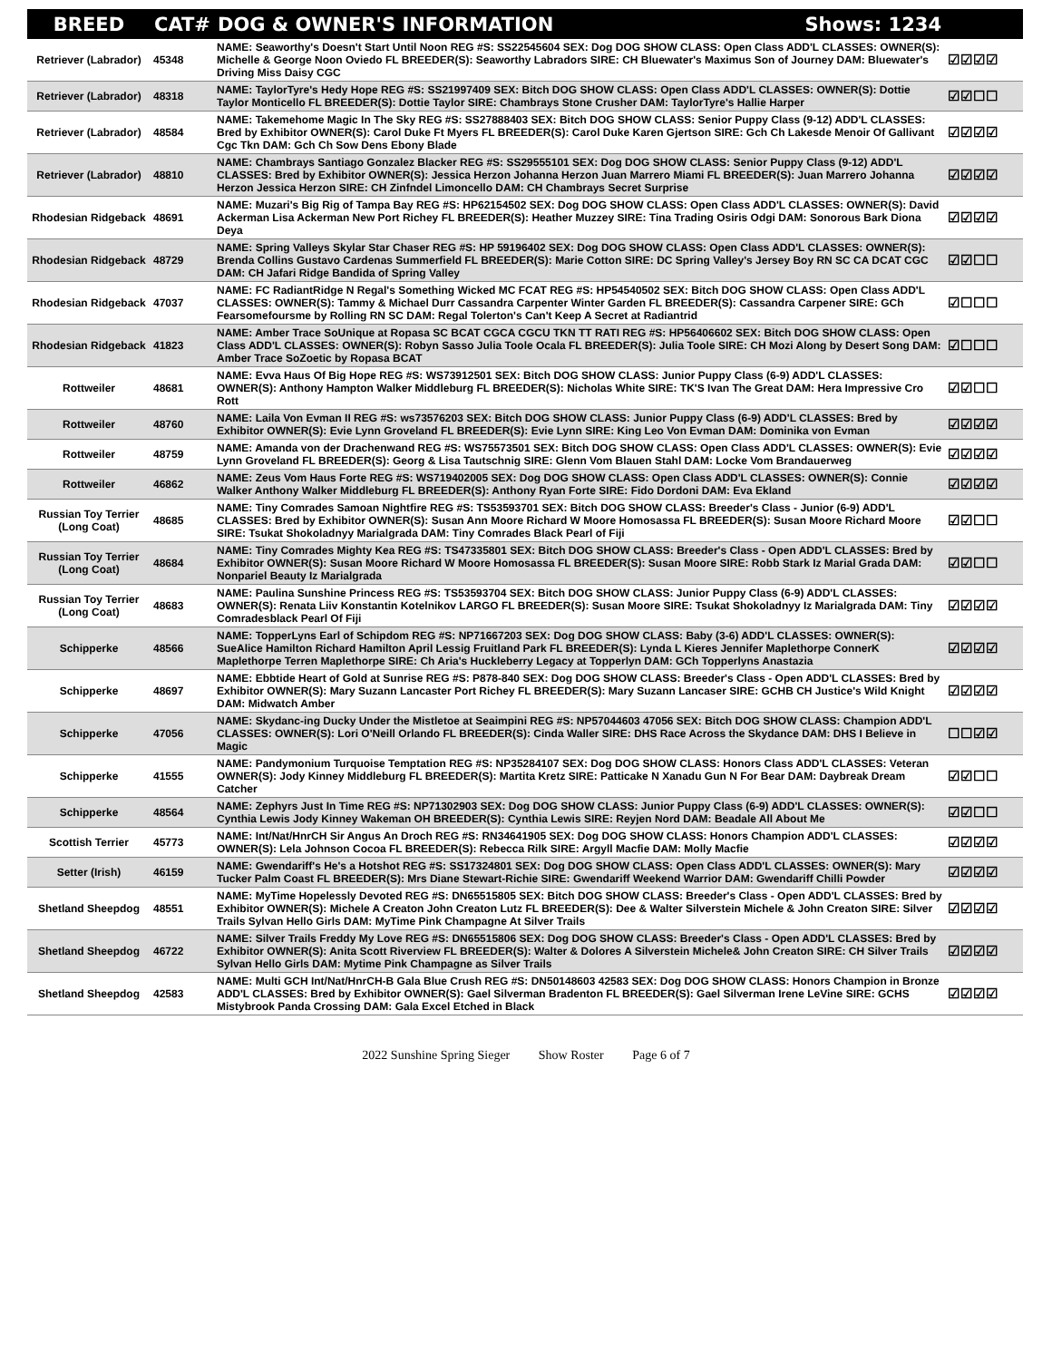| BREED | CAT# | DOG & OWNER'S INFORMATION Shows: 1234 | |
| --- | --- | --- | --- |
| Retriever (Labrador) | 45348 | NAME: Seaworthy's Doesn't Start Until Noon REG #S: SS22545604 SEX: Dog DOG SHOW CLASS: Open Class ADD'L CLASSES: OWNER(S): Michelle & George Noon Oviedo FL BREEDER(S): Seaworthy Labradors SIRE: CH Bluewater's Maximus Son of Journey DAM: Bluewater's Driving Miss Daisy CGC | ☑☑☑☑ |
| Retriever (Labrador) | 48318 | NAME: TaylorTyre's Hedy Hope REG #S: SS21997409 SEX: Bitch DOG SHOW CLASS: Open Class ADD'L CLASSES: OWNER(S): Dottie Taylor Monticello FL BREEDER(S): Dottie Taylor SIRE: Chambrays Stone Crusher DAM: TaylorTyre's Hallie Harper | ☑☑☐☐ |
| Retriever (Labrador) | 48584 | NAME: Takemehome Magic In The Sky REG #S: SS27888403 SEX: Bitch DOG SHOW CLASS: Senior Puppy Class (9-12) ADD'L CLASSES: Bred by Exhibitor OWNER(S): Carol Duke Ft Myers FL BREEDER(S): Carol Duke Karen Gjertson SIRE: Gch Ch Lakesde Menoir Of Gallivant Cgc Tkn DAM: Gch Ch Sow Dens Ebony Blade | ☑☑☑☑ |
| Retriever (Labrador) | 48810 | NAME: Chambrays Santiago Gonzalez Blacker REG #S: SS29555101 SEX: Dog DOG SHOW CLASS: Senior Puppy Class (9-12) ADD'L CLASSES: Bred by Exhibitor OWNER(S): Jessica Herzon Johanna Herzon Juan Marrero Miami FL BREEDER(S): Juan Marrero Johanna Herzon Jessica Herzon SIRE: CH Zinfndel Limoncello DAM: CH Chambrays Secret Surprise | ☑☑☑☑ |
| Rhodesian Ridgeback | 48691 | NAME: Muzari's Big Rig of Tampa Bay REG #S: HP62154502 SEX: Dog DOG SHOW CLASS: Open Class ADD'L CLASSES: OWNER(S): David Ackerman Lisa Ackerman New Port Richey FL BREEDER(S): Heather Muzzey SIRE: Tina Trading Osiris Odgi DAM: Sonorous Bark Diona Deya | ☑☑☑☑ |
| Rhodesian Ridgeback | 48729 | NAME: Spring Valleys Skylar Star Chaser REG #S: HP 59196402 SEX: Dog DOG SHOW CLASS: Open Class ADD'L CLASSES: OWNER(S): Brenda Collins Gustavo Cardenas Summerfield FL BREEDER(S): Marie Cotton SIRE: DC Spring Valley's Jersey Boy RN SC CA DCAT CGC DAM: CH Jafari Ridge Bandida of Spring Valley | ☑☑☐☐ |
| Rhodesian Ridgeback | 47037 | NAME: FC RadiantRidge N Regal's Something Wicked MC FCAT REG #S: HP54540502 SEX: Bitch DOG SHOW CLASS: Open Class ADD'L CLASSES: OWNER(S): Tammy & Michael Durr Cassandra Carpenter Winter Garden FL BREEDER(S): Cassandra Carpener SIRE: GCh Fearsomefoursme by Rolling RN SC DAM: Regal Tolerton's Can't Keep A Secret at Radiantrid | ☑☐☐☐ |
| Rhodesian Ridgeback | 41823 | NAME: Amber Trace SoUnique at Ropasa SC BCAT CGCA CGCU TKN TT RATI REG #S: HP56406602 SEX: Bitch DOG SHOW CLASS: Open Class ADD'L CLASSES: OWNER(S): Robyn Sasso Julia Toole Ocala FL BREEDER(S): Julia Toole SIRE: CH Mozi Along by Desert Song DAM: Amber Trace SoZoetic by Ropasa BCAT | ☑☐☐☐ |
| Rottweiler | 48681 | NAME: Evva Haus Of Big Hope REG #S: WS73912501 SEX: Bitch DOG SHOW CLASS: Junior Puppy Class (6-9) ADD'L CLASSES: OWNER(S): Anthony Hampton Walker Middleburg FL BREEDER(S): Nicholas White SIRE: TK'S Ivan The Great DAM: Hera Impressive Cro Rott | ☑☑☐☐ |
| Rottweiler | 48760 | NAME: Laila Von Evman II REG #S: ws73576203 SEX: Bitch DOG SHOW CLASS: Junior Puppy Class (6-9) ADD'L CLASSES: Bred by Exhibitor OWNER(S): Evie Lynn Groveland FL BREEDER(S): Evie Lynn SIRE: King Leo Von Evman DAM: Dominika von Evman | ☑☑☑☑ |
| Rottweiler | 48759 | NAME: Amanda von der Drachenwand REG #S: WS75573501 SEX: Bitch DOG SHOW CLASS: Open Class ADD'L CLASSES: OWNER(S): Evie Lynn Groveland FL BREEDER(S): Georg & Lisa Tautschnig SIRE: Glenn Vom Blauen Stahl DAM: Locke Vom Brandauerweg | ☑☑☑☑ |
| Rottweiler | 46862 | NAME: Zeus Vom Haus Forte REG #S: WS719402005 SEX: Dog DOG SHOW CLASS: Open Class ADD'L CLASSES: OWNER(S): Connie Walker Anthony Walker Middleburg FL BREEDER(S): Anthony Ryan Forte SIRE: Fido Dordoni DAM: Eva Ekland | ☑☑☑☑ |
| Russian Toy Terrier (Long Coat) | 48685 | NAME: Tiny Comrades Samoan Nightfire REG #S: TS53593701 SEX: Bitch DOG SHOW CLASS: Breeder's Class - Junior (6-9) ADD'L CLASSES: Bred by Exhibitor OWNER(S): Susan Ann Moore Richard W Moore Homosassa FL BREEDER(S): Susan Moore Richard Moore SIRE: Tsukat Shokoladnyy Marialgrada DAM: Tiny Comrades Black Pearl of Fiji | ☑☑☐☐ |
| Russian Toy Terrier (Long Coat) | 48684 | NAME: Tiny Comrades Mighty Kea REG #S: TS47335801 SEX: Bitch DOG SHOW CLASS: Breeder's Class - Open ADD'L CLASSES: Bred by Exhibitor OWNER(S): Susan Moore Richard W Moore Homosassa FL BREEDER(S): Susan Moore SIRE: Robb Stark Iz Marial Grada DAM: Nonpariel Beauty Iz Marialgrada | ☑☑☐☐ |
| Russian Toy Terrier (Long Coat) | 48683 | NAME: Paulina Sunshine Princess REG #S: TS53593704 SEX: Bitch DOG SHOW CLASS: Junior Puppy Class (6-9) ADD'L CLASSES: OWNER(S): Renata Liiv Konstantin Kotelnikov LARGO FL BREEDER(S): Susan Moore SIRE: Tsukat Shokoladnyy Iz Marialgrada DAM: Tiny Comradesblack Pearl Of Fiji | ☑☑☑☑ |
| Schipperke | 48566 | NAME: TopperLyns Earl of Schipdom REG #S: NP71667203 SEX: Dog DOG SHOW CLASS: Baby (3-6) ADD'L CLASSES: OWNER(S): SueAlice Hamilton Richard Hamilton April Lessig Fruitland Park FL BREEDER(S): Lynda L Kieres Jennifer Maplethorpe ConnerK Maplethorpe Terren Maplethorpe SIRE: Ch Aria's Huckleberry Legacy at Topperlyn DAM: GCh Topperlyns Anastazia | ☑☑☑☑ |
| Schipperke | 48697 | NAME: Ebbtide Heart of Gold at Sunrise REG #S: P878-840 SEX: Dog DOG SHOW CLASS: Breeder's Class - Open ADD'L CLASSES: Bred by Exhibitor OWNER(S): Mary Suzann Lancaster Port Richey FL BREEDER(S): Mary Suzann Lancaser SIRE: GCHB CH Justice's Wild Knight DAM: Midwatch Amber | ☑☑☑☑ |
| Schipperke | 47056 | NAME: Skydanc-ing Ducky Under the Mistletoe at Seaimpini REG #S: NP57044603 47056 SEX: Bitch DOG SHOW CLASS: Champion ADD'L CLASSES: OWNER(S): Lori O'Neill Orlando FL BREEDER(S): Cinda Waller SIRE: DHS Race Across the Skydance DAM: DHS I Believe in Magic | ☐☐☑☑ |
| Schipperke | 41555 | NAME: Pandymonium Turquoise Temptation REG #S: NP35284107 SEX: Dog DOG SHOW CLASS: Honors Class ADD'L CLASSES: Veteran OWNER(S): Jody Kinney Middleburg FL BREEDER(S): Martita Kretz SIRE: Patticake N Xanadu Gun N For Bear DAM: Daybreak Dream Catcher | ☑☑☐☐ |
| Schipperke | 48564 | NAME: Zephyrs Just In Time REG #S: NP71302903 SEX: Dog DOG SHOW CLASS: Junior Puppy Class (6-9) ADD'L CLASSES: OWNER(S): Cynthia Lewis Jody Kinney Wakeman OH BREEDER(S): Cynthia Lewis SIRE: Reyjen Nord DAM: Beadale All About Me | ☑☑☐☐ |
| Scottish Terrier | 45773 | NAME: Int/Nat/HnrCH Sir Angus An Droch REG #S: RN34641905 SEX: Dog DOG SHOW CLASS: Honors Champion ADD'L CLASSES: OWNER(S): Lela Johnson Cocoa FL BREEDER(S): Rebecca Rilk SIRE: Argyll Macfie DAM: Molly Macfie | ☑☑☑☑ |
| Setter (Irish) | 46159 | NAME: Gwendariff's He's a Hotshot REG #S: SS17324801 SEX: Dog DOG SHOW CLASS: Open Class ADD'L CLASSES: OWNER(S): Mary Tucker Palm Coast FL BREEDER(S): Mrs Diane Stewart-Richie SIRE: Gwendariff Weekend Warrior DAM: Gwendariff Chilli Powder | ☑☑☑☑ |
| Shetland Sheepdog | 48551 | NAME: MyTime Hopelessly Devoted REG #S: DN65515805 SEX: Bitch DOG SHOW CLASS: Breeder's Class - Open ADD'L CLASSES: Bred by Exhibitor OWNER(S): Michele A Creaton John Creaton Lutz FL BREEDER(S): Dee & Walter Silverstein Michele & John Creaton SIRE: Silver Trails Sylvan Hello Girls DAM: MyTime Pink Champagne At Silver Trails | ☑☑☑☑ |
| Shetland Sheepdog | 46722 | NAME: Silver Trails Freddy My Love REG #S: DN65515806 SEX: Dog DOG SHOW CLASS: Breeder's Class - Open ADD'L CLASSES: Bred by Exhibitor OWNER(S): Anita Scott Riverview FL BREEDER(S): Walter & Dolores A Silverstein Michele& John Creaton SIRE: CH Silver Trails Sylvan Hello Girls DAM: Mytime Pink Champagne as Silver Trails | ☑☑☑☑ |
| Shetland Sheepdog | 42583 | NAME: Multi GCH Int/Nat/HnrCH-B Gala Blue Crush REG #S: DN50148603 42583 SEX: Dog DOG SHOW CLASS: Honors Champion in Bronze ADD'L CLASSES: Bred by Exhibitor OWNER(S): Gael Silverman Bradenton FL BREEDER(S): Gael Silverman Irene LeVine SIRE: GCHS Mistybrook Panda Crossing DAM: Gala Excel Etched in Black | ☑☑☑☑ |
2022 Sunshine Spring Sieger Show Roster Page 6 of 7